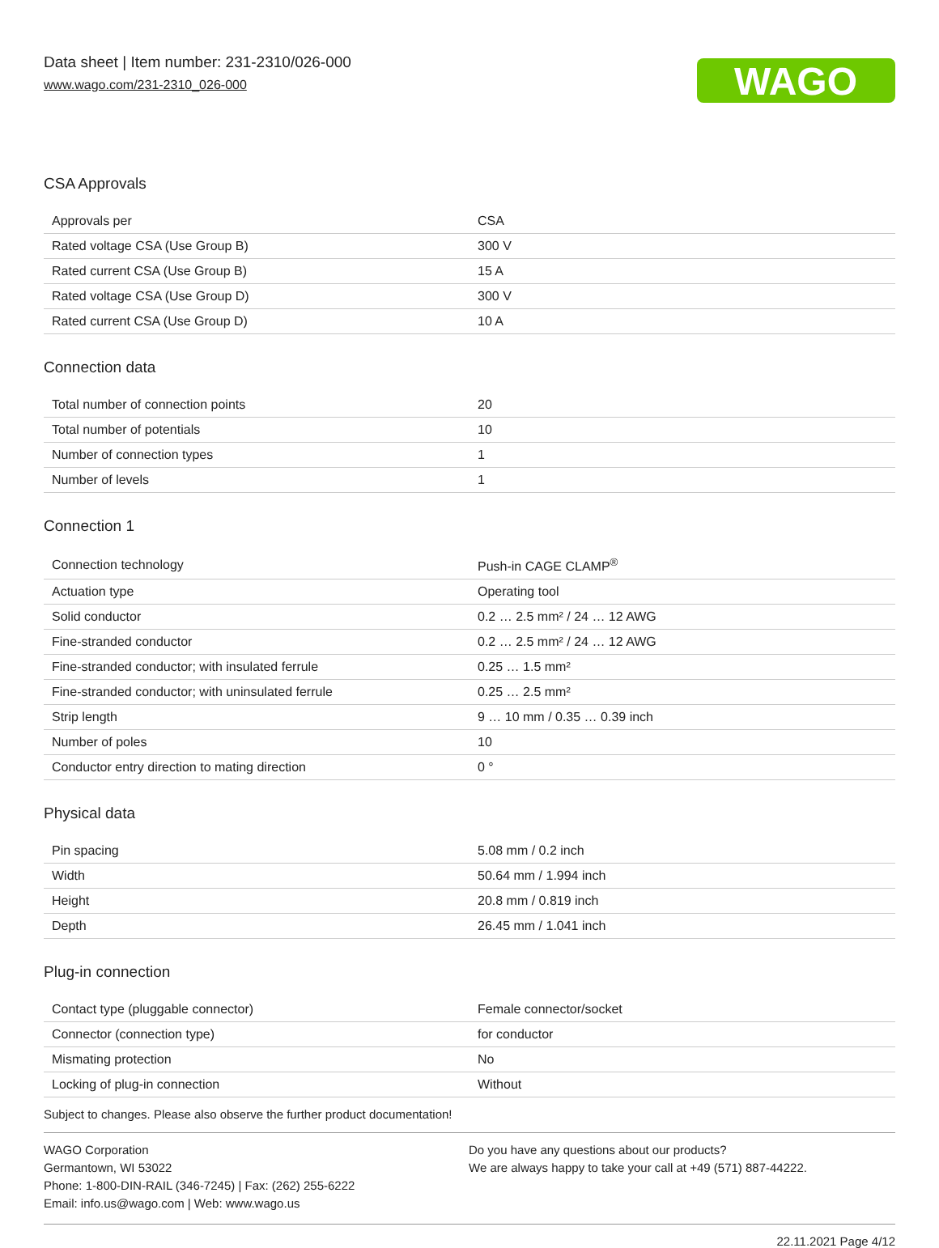Data sheet | Item number: 231-2310/026-000
www.wago.com/231-2310_026-000
WAGO
CSA Approvals
| Approvals per | CSA |
| Rated voltage CSA (Use Group B) | 300 V |
| Rated current CSA (Use Group B) | 15 A |
| Rated voltage CSA (Use Group D) | 300 V |
| Rated current CSA (Use Group D) | 10 A |
Connection data
| Total number of connection points | 20 |
| Total number of potentials | 10 |
| Number of connection types | 1 |
| Number of levels | 1 |
Connection 1
| Connection technology | Push-in CAGE CLAMP<sup>®</sup> |
| Actuation type | Operating tool |
| Solid conductor | 0.2 … 2.5 mm² / 24 … 12 AWG |
| Fine-stranded conductor | 0.2 … 2.5 mm² / 24 … 12 AWG |
| Fine-stranded conductor; with insulated ferrule | 0.25 … 1.5 mm² |
| Fine-stranded conductor; with uninsulated ferrule | 0.25 … 2.5 mm² |
| Strip length | 9 … 10 mm / 0.35 … 0.39 inch |
| Number of poles | 10 |
| Conductor entry direction to mating direction | 0 ° |
Physical data
| Pin spacing | 5.08 mm / 0.2 inch |
| Width | 50.64 mm / 1.994 inch |
| Height | 20.8 mm / 0.819 inch |
| Depth | 26.45 mm / 1.041 inch |
Plug-in connection
| Contact type (pluggable connector) | Female connector/socket |
| Connector (connection type) | for conductor |
| Mismating protection | No |
| Locking of plug-in connection | Without |
Subject to changes. Please also observe the further product documentation!
WAGO Corporation
Germantown, WI 53022
Phone: 1-800-DIN-RAIL (346-7245) | Fax: (262) 255-6222
Email: info.us@wago.com | Web: www.wago.us
Do you have any questions about our products?
We are always happy to take your call at +49 (571) 887-44222.
22.11.2021 Page 4/12